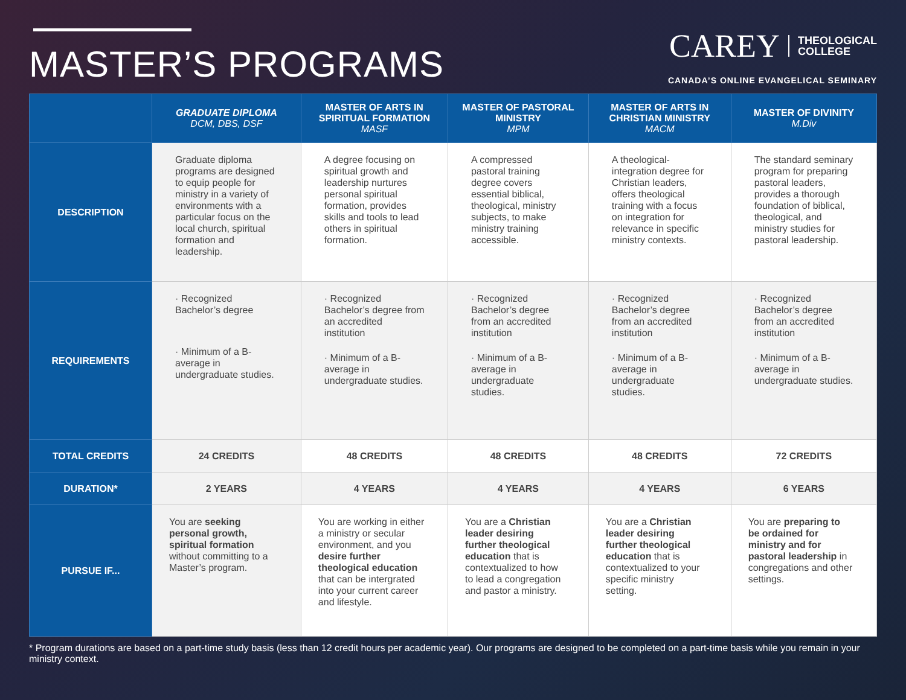MASTER’S PROGRAMS
CAREY THEOLOGICAL
COLLEGE
CANADA’S ONLINE EVANGELICAL SEMINARY
| | GRADUATE DIPLOMA DCM, DBS, DSF | MASTER OF ARTS IN SPIRITUAL FORMATION MASF | MASTER OF PASTORAL MINISTRY MPM | MASTER OF ARTS IN CHRISTIAN MINISTRY MACM | MASTER OF DIVINITY M.Div |
| --- | --- | --- | --- | --- | --- |
| DESCRIPTION | Graduate diploma programs are designed to equip people for ministry in a variety of environments with a particular focus on the local church, spiritual formation and leadership. | A degree focusing on spiritual growth and leadership nurtures personal spiritual formation, provides skills and tools to lead others in spiritual formation. | A compressed pastoral training degree covers essential biblical, theological, ministry subjects, to make ministry training accessible. | A theological-integration degree for Christian leaders, offers theological training with a focus on integration for relevance in specific ministry contexts. | The standard seminary program for preparing pastoral leaders, provides a thorough foundation of biblical, theological, and ministry studies for pastoral leadership. |
| REQUIREMENTS | · Recognized Bachelor’s degree · Minimum of a B- average in undergraduate studies. | · Recognized Bachelor’s degree from an accredited institution · Minimum of a B- average in undergraduate studies. | · Recognized Bachelor’s degree from an accredited institution · Minimum of a B- average in undergraduate studies. | · Recognized Bachelor’s degree from an accredited institution · Minimum of a B- average in undergraduate studies. | · Recognized Bachelor’s degree from an accredited institution · Minimum of a B- average in undergraduate studies. |
| TOTAL CREDITS | 24 CREDITS | 48 CREDITS | 48 CREDITS | 48 CREDITS | 72 CREDITS |
| DURATION* | 2 YEARS | 4 YEARS | 4 YEARS | 4 YEARS | 6 YEARS |
| PURSUE IF... | You are seeking personal growth, spiritual formation without committing to a Master’s program. | You are working in either a ministry or secular environment, and you desire further theological education that can be intergrated into your current career and lifestyle. | You are a Christian leader desiring further theological education that is contextualized to how to lead a congregation and pastor a ministry. | You are a Christian leader desiring further theological education that is contextualized to your specific ministry setting. | You are preparing to be ordained for ministry and for pastoral leadership in congregations and other settings. |
* Program durations are based on a part-time study basis (less than 12 credit hours per academic year). Our programs are designed to be completed on a part-time basis while you remain in your ministry context.